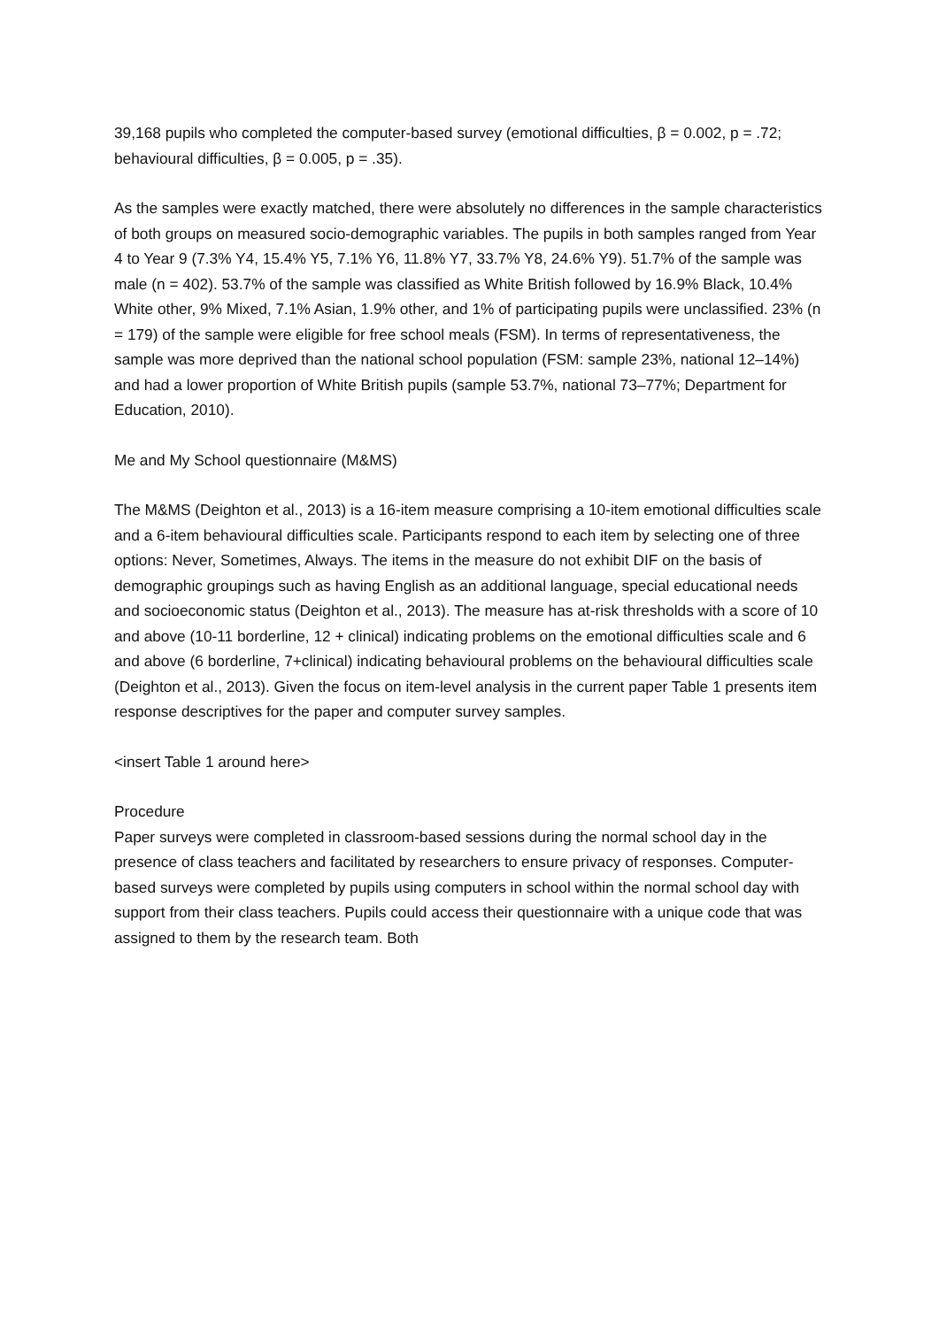39,168 pupils who completed the computer-based survey (emotional difficulties, β = 0.002, p = .72; behavioural difficulties, β = 0.005, p = .35).
As the samples were exactly matched, there were absolutely no differences in the sample characteristics of both groups on measured socio-demographic variables. The pupils in both samples ranged from Year 4 to Year 9 (7.3% Y4, 15.4% Y5, 7.1% Y6, 11.8% Y7, 33.7% Y8, 24.6% Y9). 51.7% of the sample was male (n = 402). 53.7% of the sample was classified as White British followed by 16.9% Black, 10.4% White other, 9% Mixed, 7.1% Asian, 1.9% other, and 1% of participating pupils were unclassified. 23% (n = 179) of the sample were eligible for free school meals (FSM). In terms of representativeness, the sample was more deprived than the national school population (FSM: sample 23%, national 12–14%) and had a lower proportion of White British pupils (sample 53.7%, national 73–77%; Department for Education, 2010).
Me and My School questionnaire (M&MS)
The M&MS (Deighton et al., 2013) is a 16-item measure comprising a 10-item emotional difficulties scale and a 6-item behavioural difficulties scale. Participants respond to each item by selecting one of three options: Never, Sometimes, Always. The items in the measure do not exhibit DIF on the basis of demographic groupings such as having English as an additional language, special educational needs and socioeconomic status (Deighton et al., 2013). The measure has at-risk thresholds with a score of 10 and above (10-11 borderline, 12 + clinical) indicating problems on the emotional difficulties scale and 6 and above (6 borderline, 7+clinical) indicating behavioural problems on the behavioural difficulties scale (Deighton et al., 2013). Given the focus on item-level analysis in the current paper Table 1 presents item response descriptives for the paper and computer survey samples.
<insert Table 1 around here>
Procedure
Paper surveys were completed in classroom-based sessions during the normal school day in the presence of class teachers and facilitated by researchers to ensure privacy of responses. Computer-based surveys were completed by pupils using computers in school within the normal school day with support from their class teachers. Pupils could access their questionnaire with a unique code that was assigned to them by the research team. Both